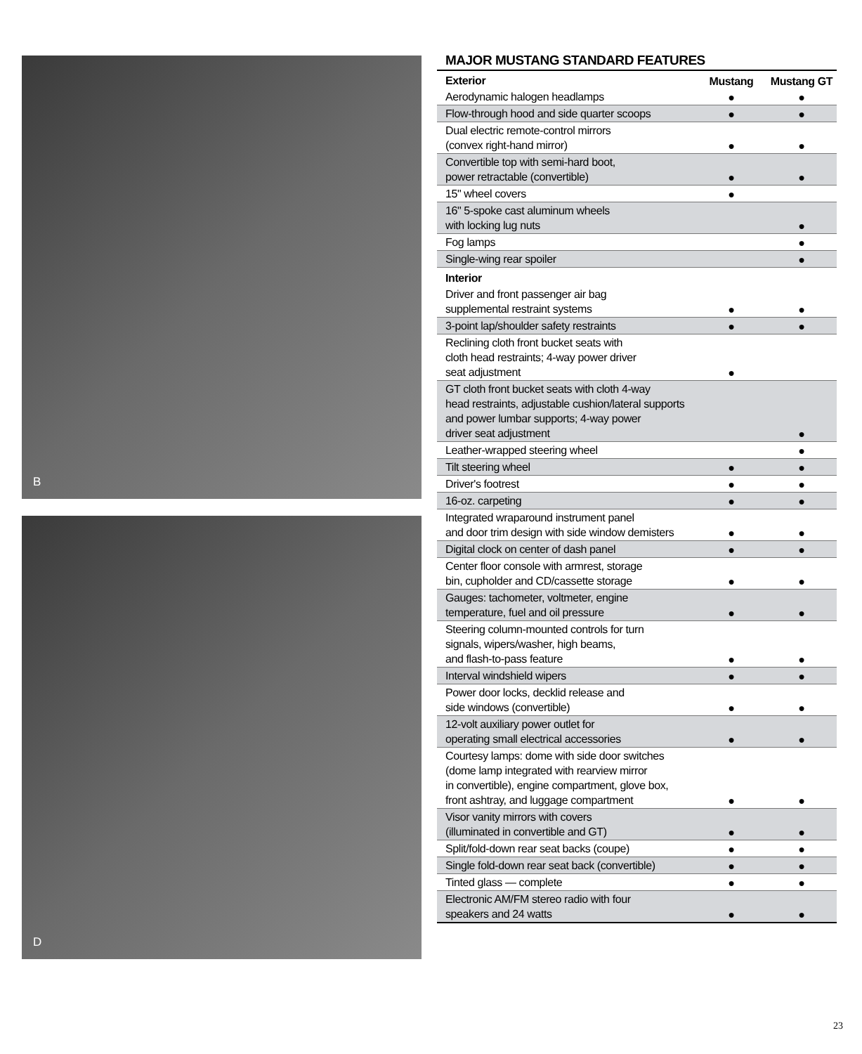B
D
MAJOR MUSTANG STANDARD FEATURES
| Exterior | Mustang | Mustang GT |
| Aerodynamic halogen headlamps | ● | ● |
| Flow-through hood and side quarter scoops | ● | ● |
| Dual electric remote-control mirrors (convex right-hand mirror) | ● | ● |
| Convertible top with semi-hard boot, power retractable (convertible) | ● | ● |
| 15" wheel covers | ● | |
| 16" 5-spoke cast aluminum wheels with locking lug nuts | | ● |
| Fog lamps | | ● |
| Single-wing rear spoiler | | ● |
| Interior | | |
| Driver and front passenger air bag supplemental restraint systems | ● | ● |
| 3-point lap/shoulder safety restraints | ● | ● |
| Reclining cloth front bucket seats with cloth head restraints; 4-way power driver seat adjustment | ● | |
| GT cloth front bucket seats with cloth 4-way head restraints, adjustable cushion/lateral supports and power lumbar supports; 4-way power driver seat adjustment | | ● |
| Leather-wrapped steering wheel | | ● |
| Tilt steering wheel | ● | ● |
| Driver's footrest | ● | ● |
| 16-oz. carpeting | ● | ● |
| Integrated wraparound instrument panel and door trim design with side window demisters | ● | ● |
| Digital clock on center of dash panel | ● | ● |
| Center floor console with armrest, storage bin, cupholder and CD/cassette storage | ● | ● |
| Gauges: tachometer, voltmeter, engine temperature, fuel and oil pressure | ● | ● |
| Steering column-mounted controls for turn signals, wipers/washer, high beams, and flash-to-pass feature | ● | ● |
| Interval windshield wipers | ● | ● |
| Power door locks, decklid release and side windows (convertible) | ● | ● |
| 12-volt auxiliary power outlet for operating small electrical accessories | ● | ● |
| Courtesy lamps: dome with side door switches (dome lamp integrated with rearview mirror in convertible), engine compartment, glove box, front ashtray, and luggage compartment | ● | ● |
| Visor vanity mirrors with covers (illuminated in convertible and GT) | ● | ● |
| Split/fold-down rear seat backs (coupe) | ● | ● |
| Single fold-down rear seat back (convertible) | ● | ● |
| Tinted glass — complete | ● | ● |
| Electronic AM/FM stereo radio with four speakers and 24 watts | ● | ● |
23